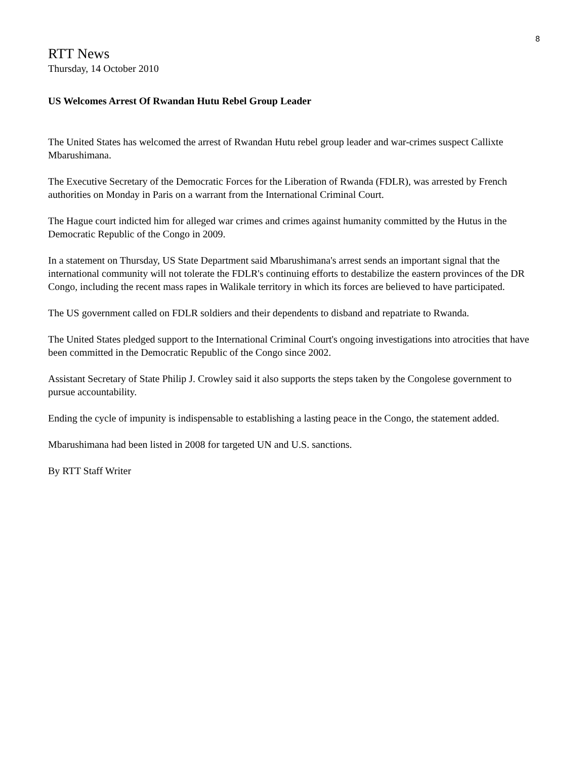8
RTT News
Thursday, 14 October 2010
US Welcomes Arrest Of Rwandan Hutu Rebel Group Leader
The United States has welcomed the arrest of Rwandan Hutu rebel group leader and war-crimes suspect Callixte Mbarushimana.
The Executive Secretary of the Democratic Forces for the Liberation of Rwanda (FDLR), was arrested by French authorities on Monday in Paris on a warrant from the International Criminal Court.
The Hague court indicted him for alleged war crimes and crimes against humanity committed by the Hutus in the Democratic Republic of the Congo in 2009.
In a statement on Thursday, US State Department said Mbarushimana's arrest sends an important signal that the international community will not tolerate the FDLR's continuing efforts to destabilize the eastern provinces of the DR Congo, including the recent mass rapes in Walikale territory in which its forces are believed to have participated.
The US government called on FDLR soldiers and their dependents to disband and repatriate to Rwanda.
The United States pledged support to the International Criminal Court's ongoing investigations into atrocities that have been committed in the Democratic Republic of the Congo since 2002.
Assistant Secretary of State Philip J. Crowley said it also supports the steps taken by the Congolese government to pursue accountability.
Ending the cycle of impunity is indispensable to establishing a lasting peace in the Congo, the statement added.
Mbarushimana had been listed in 2008 for targeted UN and U.S. sanctions.
By RTT Staff Writer